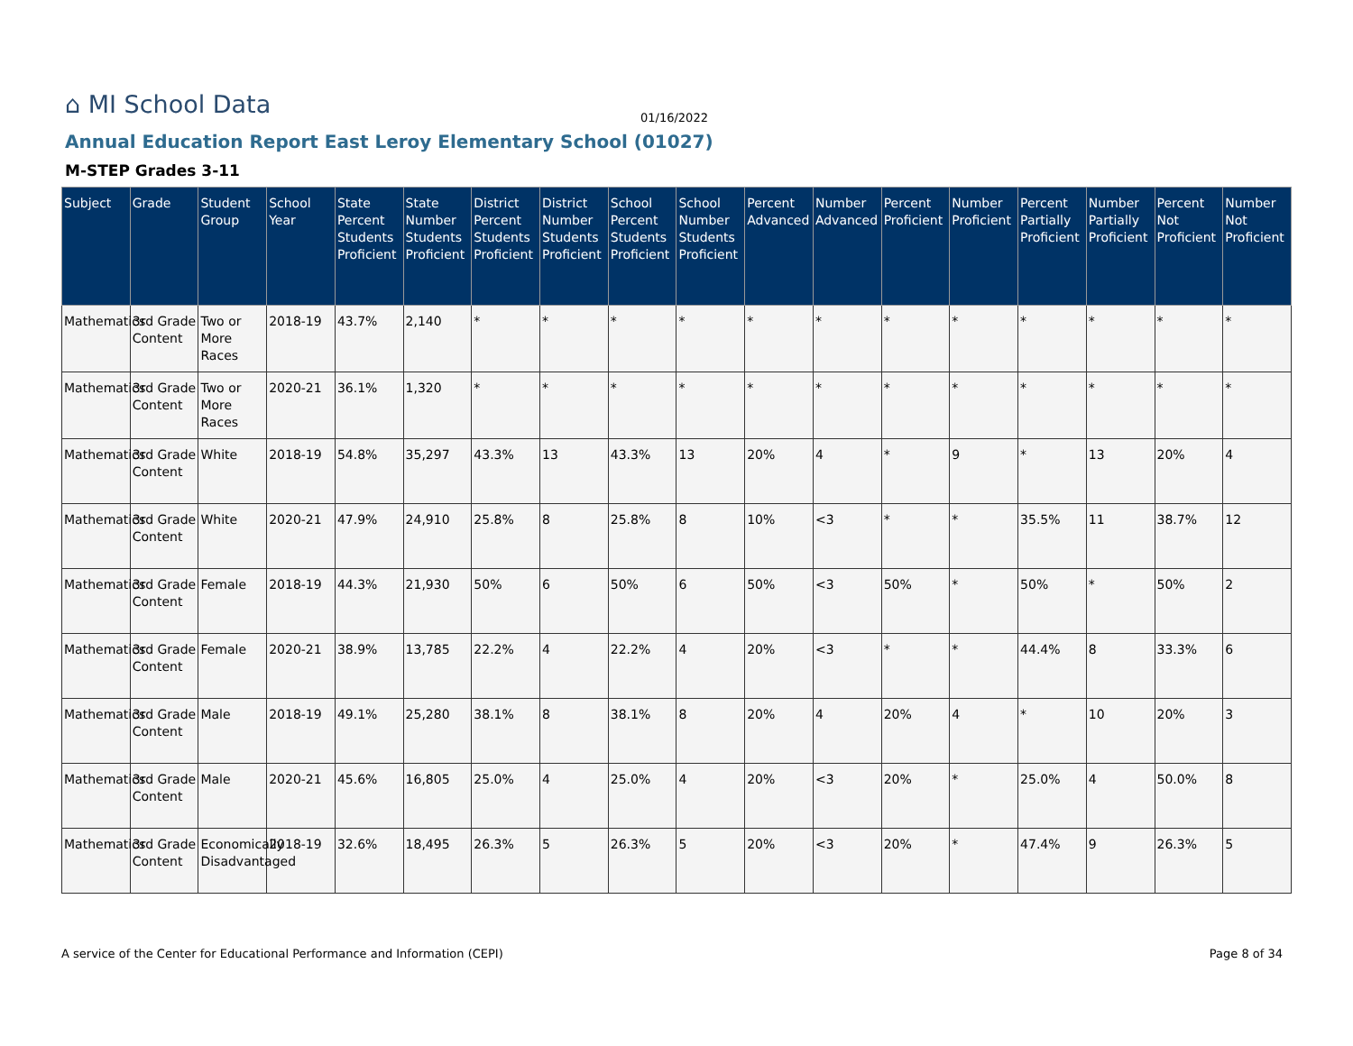⌂ MI School Data 01/16/2022
Annual Education Report East Leroy Elementary School (01027)
M-STEP Grades 3-11
| Subject | Grade | Student Group | School Year | State Percent Students Proficient | State Number Students Proficient | District Percent Students Proficient | District Number Students Proficient | School Percent Students Proficient | School Number Students Proficient | Percent Advanced | Number Advanced | Percent Proficient | Number Proficient | Percent Partially Proficient | Number Partially Proficient | Percent Not Proficient | Number Not Proficient |
| --- | --- | --- | --- | --- | --- | --- | --- | --- | --- | --- | --- | --- | --- | --- | --- | --- | --- |
| Mathematics | 3rd Grade Content | Two or More Races | 2018-19 | 43.7% | 2,140 | * | * | * | * | * | * | * | * | * | * | * | * |
| Mathematics | 3rd Grade Content | Two or More Races | 2020-21 | 36.1% | 1,320 | * | * | * | * | * | * | * | * | * | * | * | * |
| Mathematics | 3rd Grade Content | White | 2018-19 | 54.8% | 35,297 | 43.3% | 13 | 43.3% | 13 | 20% | 4 | * | 9 | * | 13 | 20% | 4 |
| Mathematics | 3rd Grade Content | White | 2020-21 | 47.9% | 24,910 | 25.8% | 8 | 25.8% | 8 | 10% | <3 | * | * | 35.5% | 11 | 38.7% | 12 |
| Mathematics | 3rd Grade Content | Female | 2018-19 | 44.3% | 21,930 | 50% | 6 | 50% | 6 | 50% | <3 | 50% | * | 50% | * | 50% | 2 |
| Mathematics | 3rd Grade Content | Female | 2020-21 | 38.9% | 13,785 | 22.2% | 4 | 22.2% | 4 | 20% | <3 | * | * | 44.4% | 8 | 33.3% | 6 |
| Mathematics | 3rd Grade Content | Male | 2018-19 | 49.1% | 25,280 | 38.1% | 8 | 38.1% | 8 | 20% | 4 | 20% | 4 | * | 10 | 20% | 3 |
| Mathematics | 3rd Grade Content | Male | 2020-21 | 45.6% | 16,805 | 25.0% | 4 | 25.0% | 4 | 20% | <3 | 20% | * | 25.0% | 4 | 50.0% | 8 |
| Mathematics | 3rd Grade Content | Economically Disadvantaged | 2018-19 | 32.6% | 18,495 | 26.3% | 5 | 26.3% | 5 | 20% | <3 | 20% | * | 47.4% | 9 | 26.3% | 5 |
A service of the Center for Educational Performance and Information (CEPI) Page 8 of 34